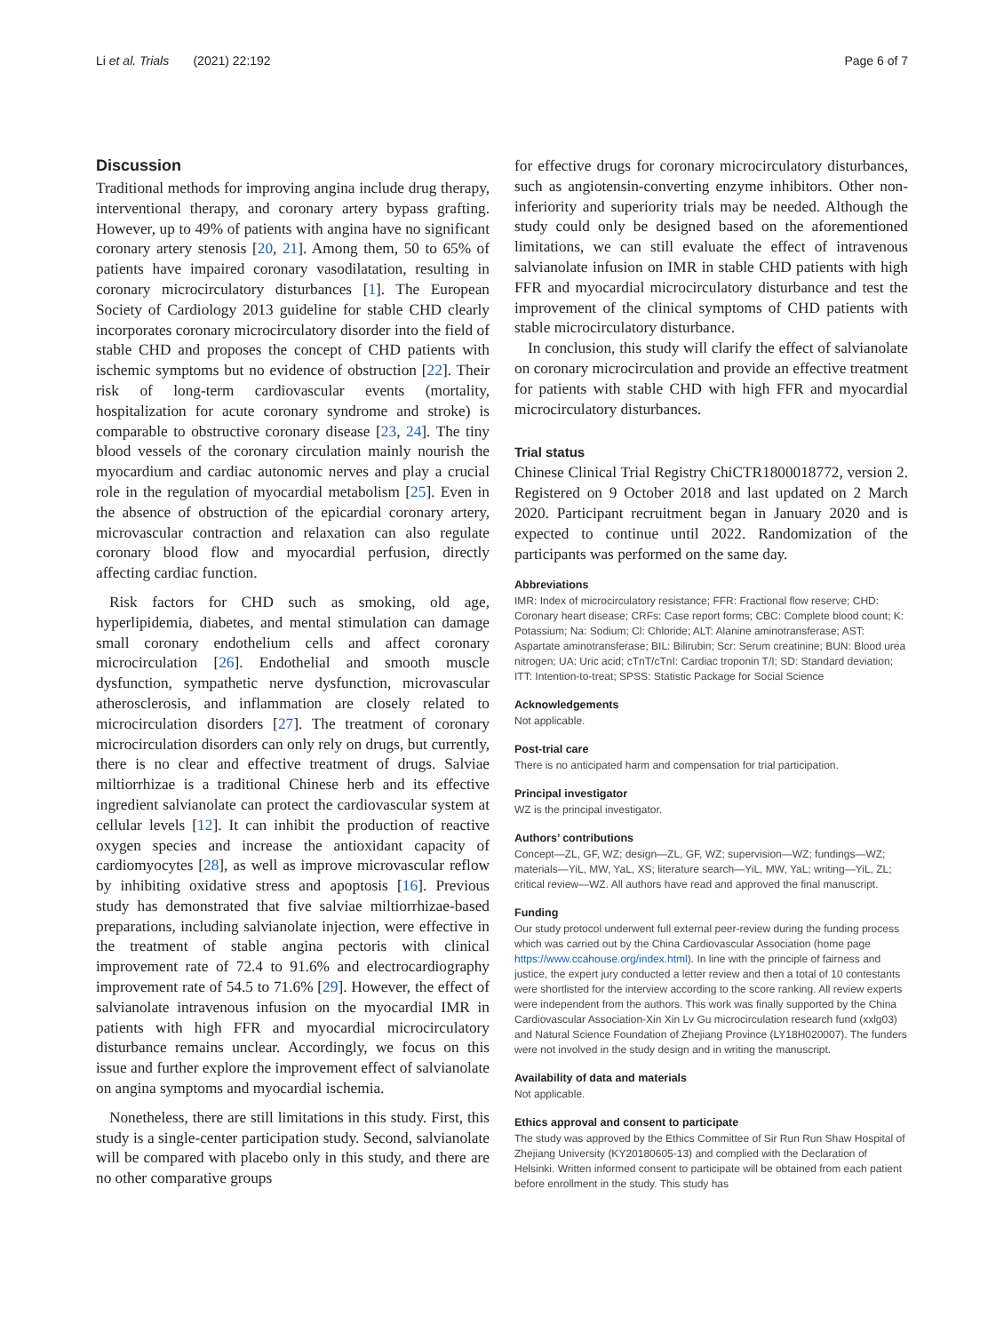Li et al. Trials (2021) 22:192 Page 6 of 7
Discussion
Traditional methods for improving angina include drug therapy, interventional therapy, and coronary artery bypass grafting. However, up to 49% of patients with angina have no significant coronary artery stenosis [20, 21]. Among them, 50 to 65% of patients have impaired coronary vasodilatation, resulting in coronary microcirculatory disturbances [1]. The European Society of Cardiology 2013 guideline for stable CHD clearly incorporates coronary microcirculatory disorder into the field of stable CHD and proposes the concept of CHD patients with ischemic symptoms but no evidence of obstruction [22]. Their risk of long-term cardiovascular events (mortality, hospitalization for acute coronary syndrome and stroke) is comparable to obstructive coronary disease [23, 24]. The tiny blood vessels of the coronary circulation mainly nourish the myocardium and cardiac autonomic nerves and play a crucial role in the regulation of myocardial metabolism [25]. Even in the absence of obstruction of the epicardial coronary artery, microvascular contraction and relaxation can also regulate coronary blood flow and myocardial perfusion, directly affecting cardiac function.
Risk factors for CHD such as smoking, old age, hyperlipidemia, diabetes, and mental stimulation can damage small coronary endothelium cells and affect coronary microcirculation [26]. Endothelial and smooth muscle dysfunction, sympathetic nerve dysfunction, microvascular atherosclerosis, and inflammation are closely related to microcirculation disorders [27]. The treatment of coronary microcirculation disorders can only rely on drugs, but currently, there is no clear and effective treatment of drugs. Salviae miltiorrhizae is a traditional Chinese herb and its effective ingredient salvianolate can protect the cardiovascular system at cellular levels [12]. It can inhibit the production of reactive oxygen species and increase the antioxidant capacity of cardiomyocytes [28], as well as improve microvascular reflow by inhibiting oxidative stress and apoptosis [16]. Previous study has demonstrated that five salviae miltiorrhizae-based preparations, including salvianolate injection, were effective in the treatment of stable angina pectoris with clinical improvement rate of 72.4 to 91.6% and electrocardiography improvement rate of 54.5 to 71.6% [29]. However, the effect of salvianolate intravenous infusion on the myocardial IMR in patients with high FFR and myocardial microcirculatory disturbance remains unclear. Accordingly, we focus on this issue and further explore the improvement effect of salvianolate on angina symptoms and myocardial ischemia.
Nonetheless, there are still limitations in this study. First, this study is a single-center participation study. Second, salvianolate will be compared with placebo only in this study, and there are no other comparative groups
for effective drugs for coronary microcirculatory disturbances, such as angiotensin-converting enzyme inhibitors. Other non-inferiority and superiority trials may be needed. Although the study could only be designed based on the aforementioned limitations, we can still evaluate the effect of intravenous salvianolate infusion on IMR in stable CHD patients with high FFR and myocardial microcirculatory disturbance and test the improvement of the clinical symptoms of CHD patients with stable microcirculatory disturbance.
In conclusion, this study will clarify the effect of salvianolate on coronary microcirculation and provide an effective treatment for patients with stable CHD with high FFR and myocardial microcirculatory disturbances.
Trial status
Chinese Clinical Trial Registry ChiCTR1800018772, version 2. Registered on 9 October 2018 and last updated on 2 March 2020. Participant recruitment began in January 2020 and is expected to continue until 2022. Randomization of the participants was performed on the same day.
Abbreviations
IMR: Index of microcirculatory resistance; FFR: Fractional flow reserve; CHD: Coronary heart disease; CRFs: Case report forms; CBC: Complete blood count; K: Potassium; Na: Sodium; Cl: Chloride; ALT: Alanine aminotransferase; AST: Aspartate aminotransferase; BIL: Bilirubin; Scr: Serum creatinine; BUN: Blood urea nitrogen; UA: Uric acid; cTnT/cTnI: Cardiac troponin T/I; SD: Standard deviation; ITT: Intention-to-treat; SPSS: Statistic Package for Social Science
Acknowledgements
Not applicable.
Post-trial care
There is no anticipated harm and compensation for trial participation.
Principal investigator
WZ is the principal investigator.
Authors’ contributions
Concept—ZL, GF, WZ; design—ZL, GF, WZ; supervision—WZ; fundings—WZ; materials—YiL, MW, YaL, XS; literature search—YiL, MW, YaL; writing—YiL, ZL; critical review—WZ. All authors have read and approved the final manuscript.
Funding
Our study protocol underwent full external peer-review during the funding process which was carried out by the China Cardiovascular Association (home page https://www.ccahouse.org/index.html). In line with the principle of fairness and justice, the expert jury conducted a letter review and then a total of 10 contestants were shortlisted for the interview according to the score ranking. All review experts were independent from the authors. This work was finally supported by the China Cardiovascular Association-Xin Xin Lv Gu microcirculation research fund (xxlg03) and Natural Science Foundation of Zhejiang Province (LY18H020007). The funders were not involved in the study design and in writing the manuscript.
Availability of data and materials
Not applicable.
Ethics approval and consent to participate
The study was approved by the Ethics Committee of Sir Run Run Shaw Hospital of Zhejiang University (KY20180605-13) and complied with the Declaration of Helsinki. Written informed consent to participate will be obtained from each patient before enrollment in the study. This study has